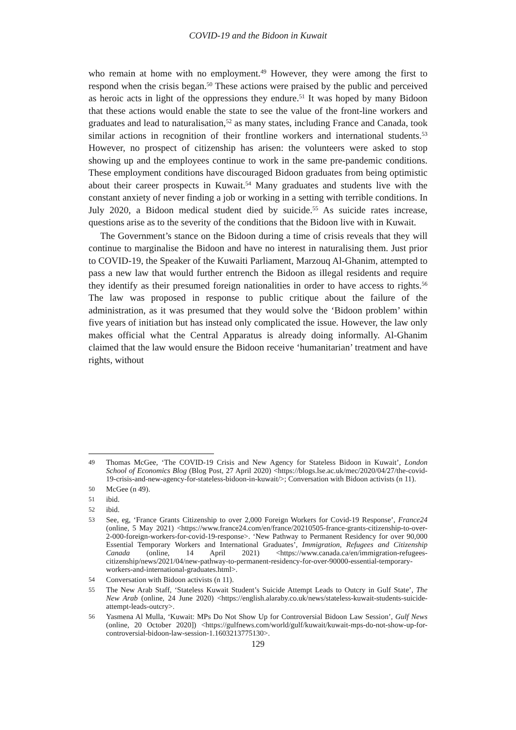COVID-19 and the Bidoon in Kuwait
who remain at home with no employment.<sup>49</sup> However, they were among the first to respond when the crisis began.<sup>50</sup> These actions were praised by the public and perceived as heroic acts in light of the oppressions they endure.<sup>51</sup> It was hoped by many Bidoon that these actions would enable the state to see the value of the front-line workers and graduates and lead to naturalisation,<sup>52</sup> as many states, including France and Canada, took similar actions in recognition of their frontline workers and international students.<sup>53</sup> However, no prospect of citizenship has arisen: the volunteers were asked to stop showing up and the employees continue to work in the same pre-pandemic conditions. These employment conditions have discouraged Bidoon graduates from being optimistic about their career prospects in Kuwait.<sup>54</sup> Many graduates and students live with the constant anxiety of never finding a job or working in a setting with terrible conditions. In July 2020, a Bidoon medical student died by suicide.<sup>55</sup> As suicide rates increase, questions arise as to the severity of the conditions that the Bidoon live with in Kuwait.
The Government’s stance on the Bidoon during a time of crisis reveals that they will continue to marginalise the Bidoon and have no interest in naturalising them. Just prior to COVID-19, the Speaker of the Kuwaiti Parliament, Marzouq Al-Ghanim, attempted to pass a new law that would further entrench the Bidoon as illegal residents and require they identify as their presumed foreign nationalities in order to have access to rights.<sup>56</sup> The law was proposed in response to public critique about the failure of the administration, as it was presumed that they would solve the ‘Bidoon problem’ within five years of initiation but has instead only complicated the issue. However, the law only makes official what the Central Apparatus is already doing informally. Al-Ghanim claimed that the law would ensure the Bidoon receive ‘humanitarian’ treatment and have rights, without
49 Thomas McGee, ‘The COVID-19 Crisis and New Agency for Stateless Bidoon in Kuwait’, London School of Economics Blog (Blog Post, 27 April 2020) <https://blogs.lse.ac.uk/mec/2020/04/27/the-covid-19-crisis-and-new-agency-for-stateless-bidoon-in-kuwait/>; Conversation with Bidoon activists (n 11).
50 McGee (n 49).
51 ibid.
52 ibid.
53 See, eg, ‘France Grants Citizenship to over 2,000 Foreign Workers for Covid-19 Response’, France24 (online, 5 May 2021) <https://www.france24.com/en/france/20210505-france-grants-citizenship-to-over-2-000-foreign-workers-for-covid-19-response>. ‘New Pathway to Permanent Residency for over 90,000 Essential Temporary Workers and International Graduates’, Immigration, Refugees and Citizenship Canada (online, 14 April 2021) <https://www.canada.ca/en/immigration-refugees-citizenship/news/2021/04/new-pathway-to-permanent-residency-for-over-90000-essential-temporary-workers-and-international-graduates.html>.
54 Conversation with Bidoon activists (n 11).
55 The New Arab Staff, ‘Stateless Kuwait Student’s Suicide Attempt Leads to Outcry in Gulf State’, The New Arab (online, 24 June 2020) <https://english.alaraby.co.uk/news/stateless-kuwait-students-suicide-attempt-leads-outcry>.
56 Yasmena Al Mulla, ‘Kuwait: MPs Do Not Show Up for Controversial Bidoon Law Session’, Gulf News (online, 20 October 2020]) <https://gulfnews.com/world/gulf/kuwait/kuwait-mps-do-not-show-up-for-controversial-bidoon-law-session-1.1603213775130>.
129